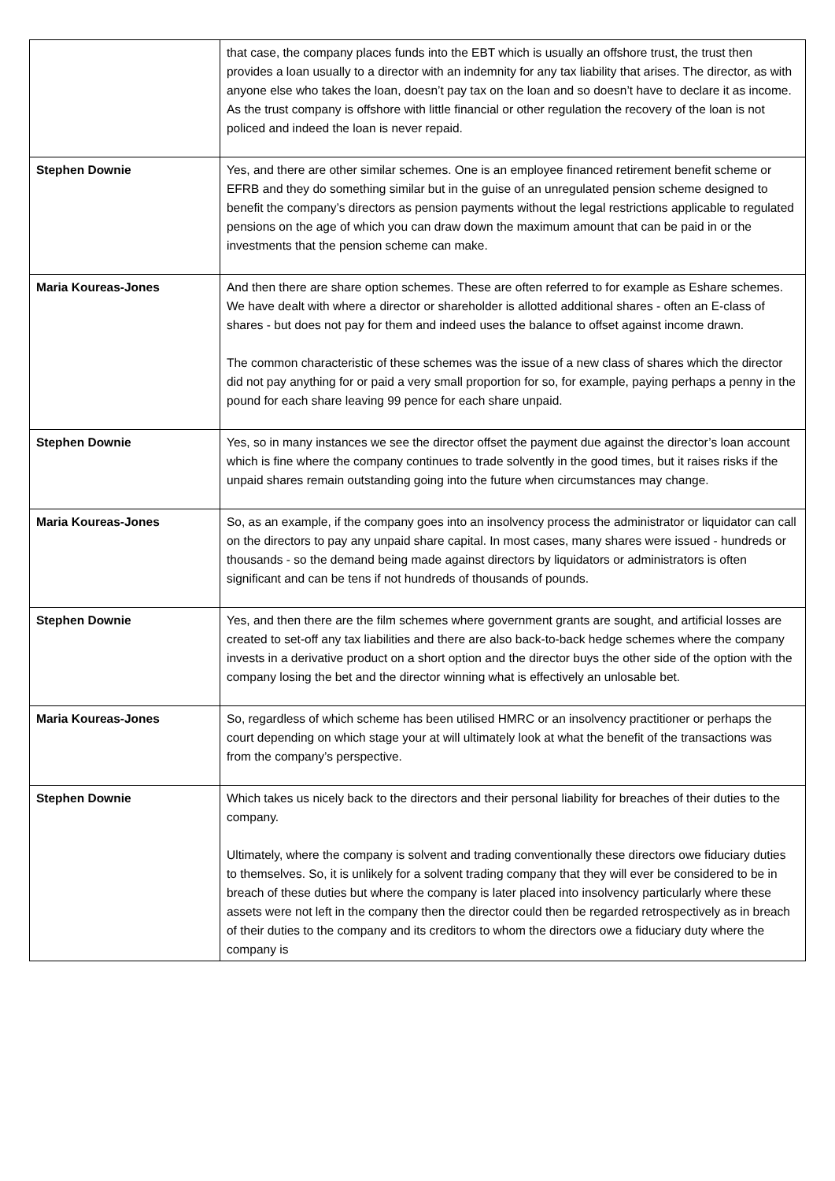| | that case, the company places funds into the EBT which is usually an offshore trust, the trust then provides a loan usually to a director with an indemnity for any tax liability that arises. The director, as with anyone else who takes the loan, doesn’t pay tax on the loan and so doesn’t have to declare it as income. As the trust company is offshore with little financial or other regulation the recovery of the loan is not policed and indeed the loan is never repaid. |
| Stephen Downie | Yes, and there are other similar schemes. One is an employee financed retirement benefit scheme or EFRB and they do something similar but in the guise of an unregulated pension scheme designed to benefit the company’s directors as pension payments without the legal restrictions applicable to regulated pensions on the age of which you can draw down the maximum amount that can be paid in or the investments that the pension scheme can make. |
| Maria Koureas-Jones | And then there are share option schemes. These are often referred to for example as Eshare schemes. We have dealt with where a director or shareholder is allotted additional shares - often an E-class of shares - but does not pay for them and indeed uses the balance to offset against income drawn. The common characteristic of these schemes was the issue of a new class of shares which the director did not pay anything for or paid a very small proportion for so, for example, paying perhaps a penny in the pound for each share leaving 99 pence for each share unpaid. |
| Stephen Downie | Yes, so in many instances we see the director offset the payment due against the director’s loan account which is fine where the company continues to trade solvently in the good times, but it raises risks if the unpaid shares remain outstanding going into the future when circumstances may change. |
| Maria Koureas-Jones | So, as an example, if the company goes into an insolvency process the administrator or liquidator can call on the directors to pay any unpaid share capital. In most cases, many shares were issued - hundreds or thousands - so the demand being made against directors by liquidators or administrators is often significant and can be tens if not hundreds of thousands of pounds. |
| Stephen Downie | Yes, and then there are the film schemes where government grants are sought, and artificial losses are created to set-off any tax liabilities and there are also back-to-back hedge schemes where the company invests in a derivative product on a short option and the director buys the other side of the option with the company losing the bet and the director winning what is effectively an unlosable bet. |
| Maria Koureas-Jones | So, regardless of which scheme has been utilised HMRC or an insolvency practitioner or perhaps the court depending on which stage your at will ultimately look at what the benefit of the transactions was from the company’s perspective. |
| Stephen Downie | Which takes us nicely back to the directors and their personal liability for breaches of their duties to the company. Ultimately, where the company is solvent and trading conventionally these directors owe fiduciary duties to themselves. So, it is unlikely for a solvent trading company that they will ever be considered to be in breach of these duties but where the company is later placed into insolvency particularly where these assets were not left in the company then the director could then be regarded retrospectively as in breach of their duties to the company and its creditors to whom the directors owe a fiduciary duty where the company is |